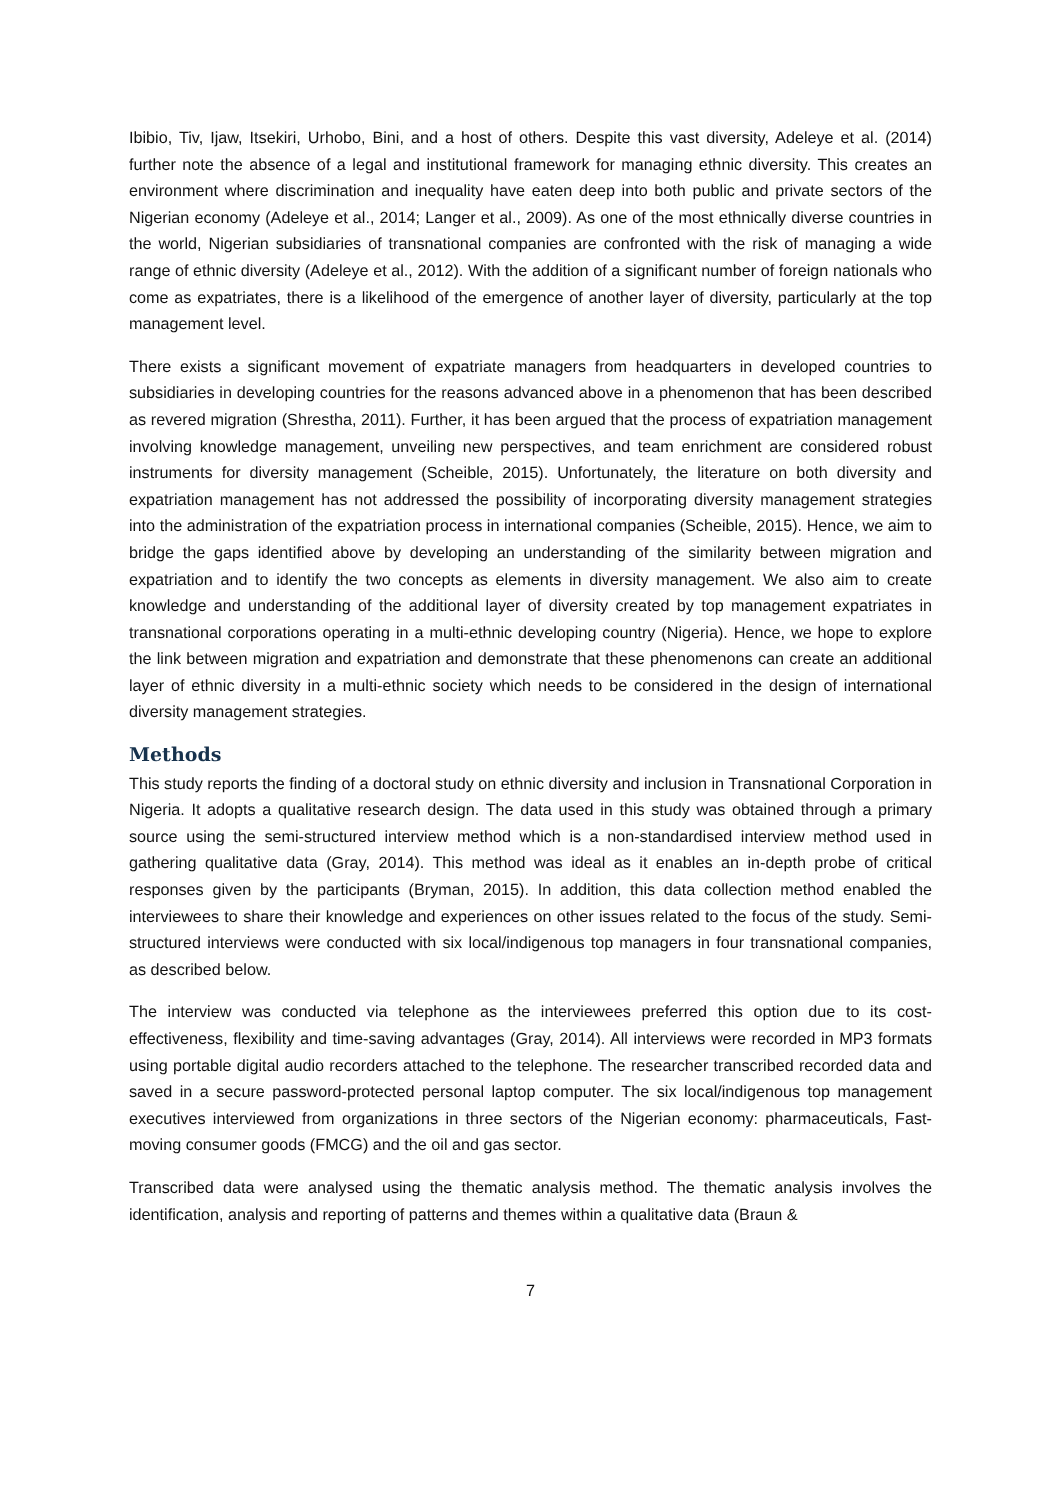Ibibio, Tiv, Ijaw, Itsekiri, Urhobo, Bini, and a host of others. Despite this vast diversity, Adeleye et al. (2014) further note the absence of a legal and institutional framework for managing ethnic diversity. This creates an environment where discrimination and inequality have eaten deep into both public and private sectors of the Nigerian economy (Adeleye et al., 2014; Langer et al., 2009). As one of the most ethnically diverse countries in the world, Nigerian subsidiaries of transnational companies are confronted with the risk of managing a wide range of ethnic diversity (Adeleye et al., 2012). With the addition of a significant number of foreign nationals who come as expatriates, there is a likelihood of the emergence of another layer of diversity, particularly at the top management level.
There exists a significant movement of expatriate managers from headquarters in developed countries to subsidiaries in developing countries for the reasons advanced above in a phenomenon that has been described as revered migration (Shrestha, 2011). Further, it has been argued that the process of expatriation management involving knowledge management, unveiling new perspectives, and team enrichment are considered robust instruments for diversity management (Scheible, 2015). Unfortunately, the literature on both diversity and expatriation management has not addressed the possibility of incorporating diversity management strategies into the administration of the expatriation process in international companies (Scheible, 2015). Hence, we aim to bridge the gaps identified above by developing an understanding of the similarity between migration and expatriation and to identify the two concepts as elements in diversity management. We also aim to create knowledge and understanding of the additional layer of diversity created by top management expatriates in transnational corporations operating in a multi-ethnic developing country (Nigeria). Hence, we hope to explore the link between migration and expatriation and demonstrate that these phenomenons can create an additional layer of ethnic diversity in a multi-ethnic society which needs to be considered in the design of international diversity management strategies.
Methods
This study reports the finding of a doctoral study on ethnic diversity and inclusion in Transnational Corporation in Nigeria. It adopts a qualitative research design. The data used in this study was obtained through a primary source using the semi-structured interview method which is a non-standardised interview method used in gathering qualitative data (Gray, 2014). This method was ideal as it enables an in-depth probe of critical responses given by the participants (Bryman, 2015). In addition, this data collection method enabled the interviewees to share their knowledge and experiences on other issues related to the focus of the study. Semi-structured interviews were conducted with six local/indigenous top managers in four transnational companies, as described below.
The interview was conducted via telephone as the interviewees preferred this option due to its cost-effectiveness, flexibility and time-saving advantages (Gray, 2014). All interviews were recorded in MP3 formats using portable digital audio recorders attached to the telephone. The researcher transcribed recorded data and saved in a secure password-protected personal laptop computer. The six local/indigenous top management executives interviewed from organizations in three sectors of the Nigerian economy: pharmaceuticals, Fast-moving consumer goods (FMCG) and the oil and gas sector.
Transcribed data were analysed using the thematic analysis method. The thematic analysis involves the identification, analysis and reporting of patterns and themes within a qualitative data (Braun &
7